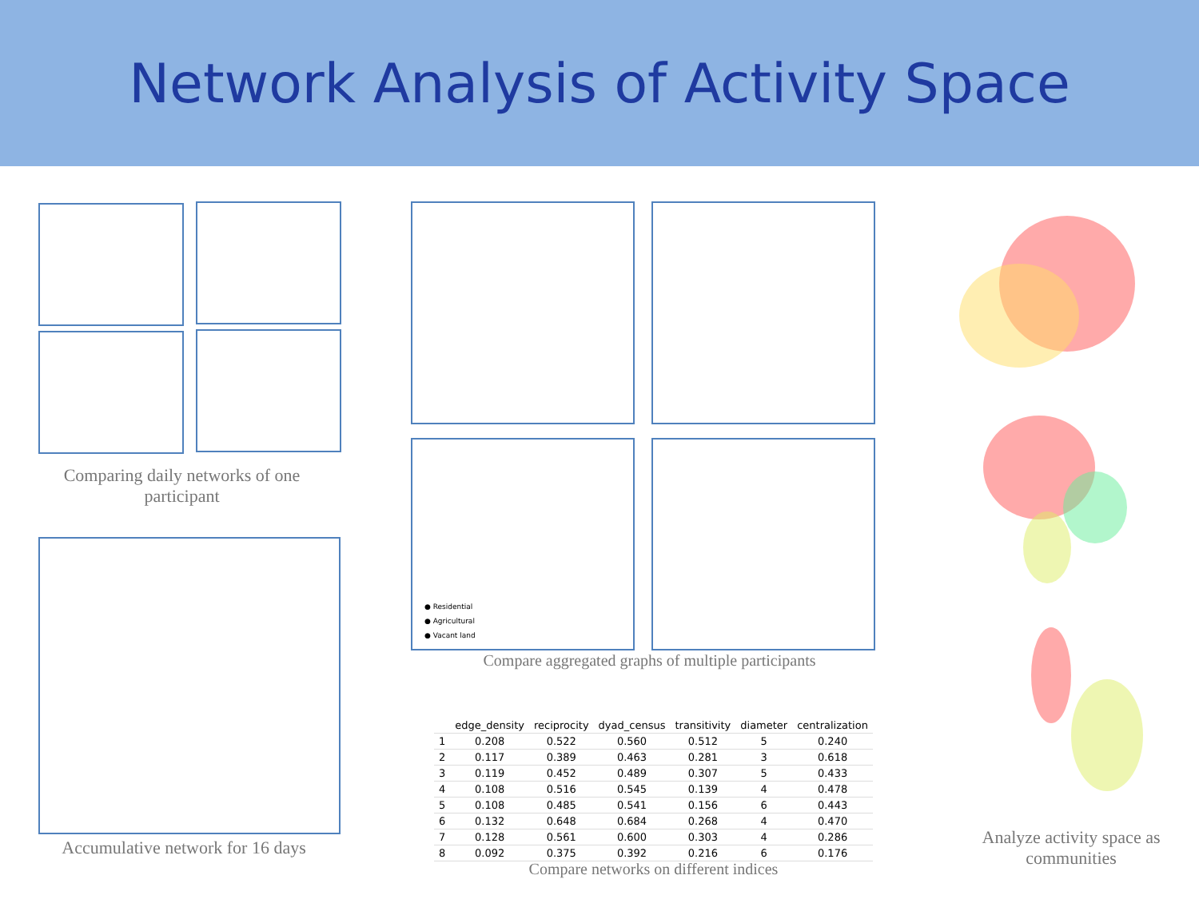Network Analysis of Activity Space
Comparing daily networks of one participant
Accumulative network for 16 days
● Residential
● Agricultural
● Vacant land
Compare aggregated graphs of multiple participants
| | edge_density | reciprocity | dyad_census | transitivity | diameter | centralization |
| --- | --- | --- | --- | --- | --- | --- |
| 1 | 0.208 | 0.522 | 0.560 | 0.512 | 5 | 0.240 |
| 2 | 0.117 | 0.389 | 0.463 | 0.281 | 3 | 0.618 |
| 3 | 0.119 | 0.452 | 0.489 | 0.307 | 5 | 0.433 |
| 4 | 0.108 | 0.516 | 0.545 | 0.139 | 4 | 0.478 |
| 5 | 0.108 | 0.485 | 0.541 | 0.156 | 6 | 0.443 |
| 6 | 0.132 | 0.648 | 0.684 | 0.268 | 4 | 0.470 |
| 7 | 0.128 | 0.561 | 0.600 | 0.303 | 4 | 0.286 |
| 8 | 0.092 | 0.375 | 0.392 | 0.216 | 6 | 0.176 |
Compare networks on different indices
Analyze activity space as communities